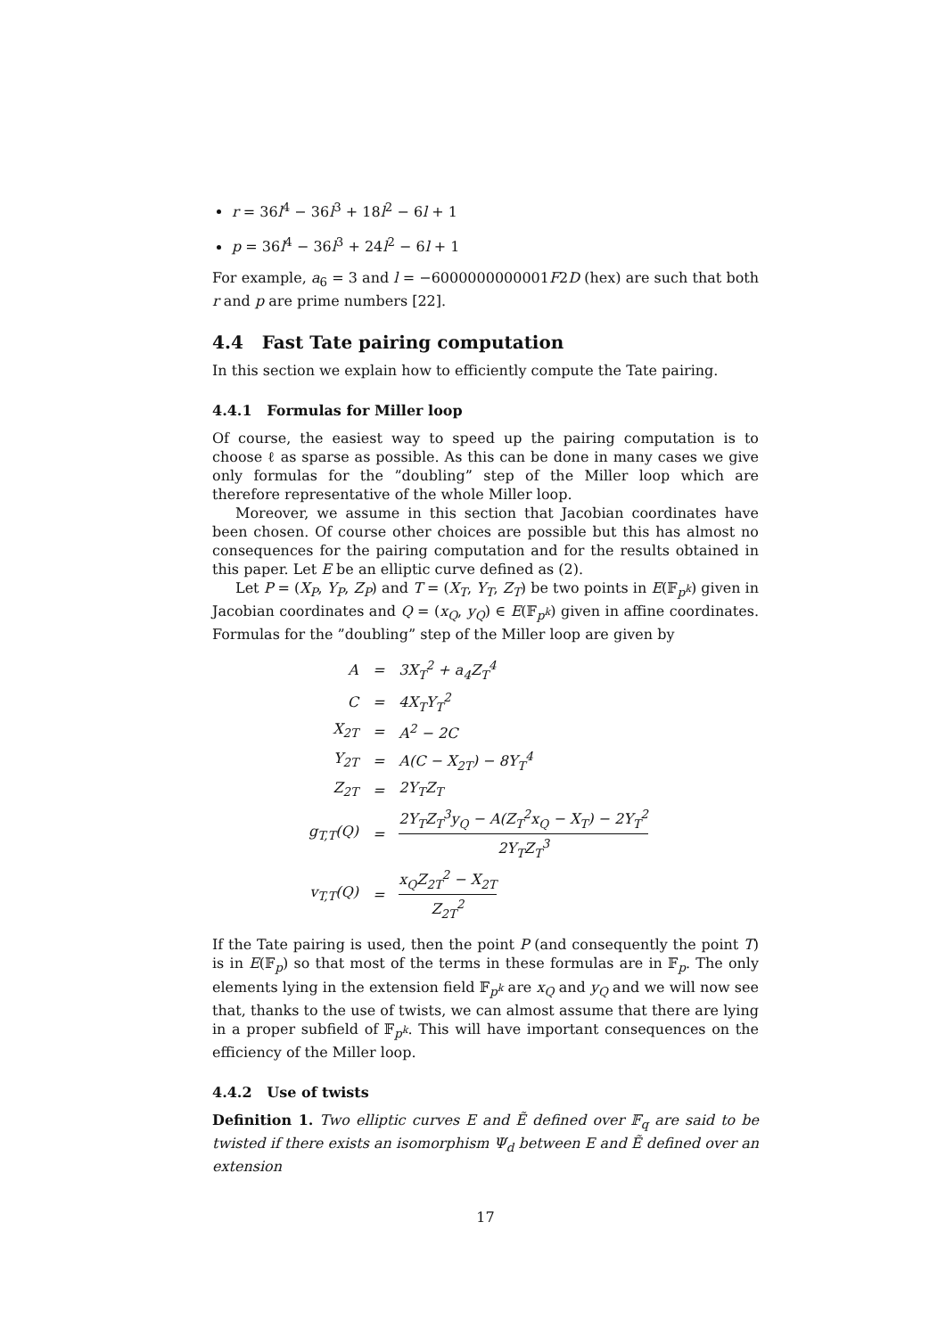r = 36l<sup>4</sup> − 36l<sup>3</sup> + 18l<sup>2</sup> − 6l + 1
p = 36l<sup>4</sup> − 36l<sup>3</sup> + 24l<sup>2</sup> − 6l + 1
For example, a<sub>6</sub> = 3 and l = −6000000000001F2D (hex) are such that both r and p are prime numbers [22].
4.4 Fast Tate pairing computation
In this section we explain how to efficiently compute the Tate pairing.
4.4.1 Formulas for Miller loop
Of course, the easiest way to speed up the pairing computation is to choose ℓ as sparse as possible. As this can be done in many cases we give only formulas for the ”doubling” step of the Miller loop which are therefore representative of the whole Miller loop.
Moreover, we assume in this section that Jacobian coordinates have been chosen. Of course other choices are possible but this has almost no consequences for the pairing computation and for the results obtained in this paper. Let E be an elliptic curve defined as (2).
Let P = (X<sub>P</sub>, Y<sub>P</sub>, Z<sub>P</sub>) and T = (X<sub>T</sub>, Y<sub>T</sub>, Z<sub>T</sub>) be two points in E(𝔽<sub>p<sup>k</sup></sub>) given in Jacobian coordinates and Q = (x<sub>Q</sub>, y<sub>Q</sub>) ∈ E(𝔽<sub>p<sup>k</sup></sub>) given in affine coordinates. Formulas for the ”doubling” step of the Miller loop are given by
| A | = | 3X<sub>T</sub><sup>2</sup> + a<sub>4</sub>Z<sub>T</sub><sup>4</sup> |
| C | = | 4X<sub>T</sub>Y<sub>T</sub><sup>2</sup> |
| X<sub>2T</sub> | = | A<sup>2</sup> − 2C |
| Y<sub>2T</sub> | = | A(C − X<sub>2T</sub>) − 8Y<sub>T</sub><sup>4</sup> |
| Z<sub>2T</sub> | = | 2Y<sub>T</sub>Z<sub>T</sub> |
| g<sub>T,T</sub>(Q) | = | 2Y<sub>T</sub>Z<sub>T</sub><sup>3</sup>y<sub>Q</sub> − A(Z<sub>T</sub><sup>2</sup>x<sub>Q</sub> − X<sub>T</sub>) − 2Y<sub>T</sub><sup>2</sup> 2Y<sub>T</sub>Z<sub>T</sub><sup>3</sup> |
| v<sub>T,T</sub>(Q) | = | x<sub>Q</sub>Z<sub>2T</sub><sup>2</sup> − X<sub>2T</sub> Z<sub>2T</sub><sup>2</sup> |
If the Tate pairing is used, then the point P (and consequently the point T) is in E(𝔽<sub>p</sub>) so that most of the terms in these formulas are in 𝔽<sub>p</sub>. The only elements lying in the extension field 𝔽<sub>p<sup>k</sup></sub> are x<sub>Q</sub> and y<sub>Q</sub> and we will now see that, thanks to the use of twists, we can almost assume that there are lying in a proper subfield of 𝔽<sub>p<sup>k</sup></sub>. This will have important consequences on the efficiency of the Miller loop.
4.4.2 Use of twists
Definition 1. Two elliptic curves E and Ẽ defined over 𝔽<sub>q</sub> are said to be twisted if there exists an isomorphism Ψ<sub>d</sub> between E and Ẽ defined over an extension
17